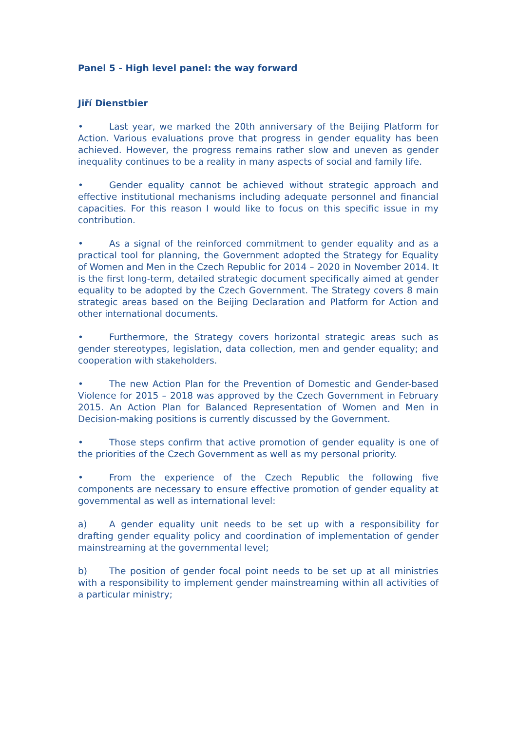Panel 5 - High level panel: the way forward
Jiří Dienstbier
• Last year, we marked the 20th anniversary of the Beijing Platform for Action. Various evaluations prove that progress in gender equality has been achieved. However, the progress remains rather slow and uneven as gender inequality continues to be a reality in many aspects of social and family life.
• Gender equality cannot be achieved without strategic approach and effective institutional mechanisms including adequate personnel and financial capacities. For this reason I would like to focus on this specific issue in my contribution.
• As a signal of the reinforced commitment to gender equality and as a practical tool for planning, the Government adopted the Strategy for Equality of Women and Men in the Czech Republic for 2014 – 2020 in November 2014. It is the first long-term, detailed strategic document specifically aimed at gender equality to be adopted by the Czech Government. The Strategy covers 8 main strategic areas based on the Beijing Declaration and Platform for Action and other international documents.
• Furthermore, the Strategy covers horizontal strategic areas such as gender stereotypes, legislation, data collection, men and gender equality; and cooperation with stakeholders.
• The new Action Plan for the Prevention of Domestic and Gender-based Violence for 2015 – 2018 was approved by the Czech Government in February 2015. An Action Plan for Balanced Representation of Women and Men in Decision-making positions is currently discussed by the Government.
• Those steps confirm that active promotion of gender equality is one of the priorities of the Czech Government as well as my personal priority.
• From the experience of the Czech Republic the following five components are necessary to ensure effective promotion of gender equality at governmental as well as international level:
a) A gender equality unit needs to be set up with a responsibility for drafting gender equality policy and coordination of implementation of gender mainstreaming at the governmental level;
b) The position of gender focal point needs to be set up at all ministries with a responsibility to implement gender mainstreaming within all activities of a particular ministry;